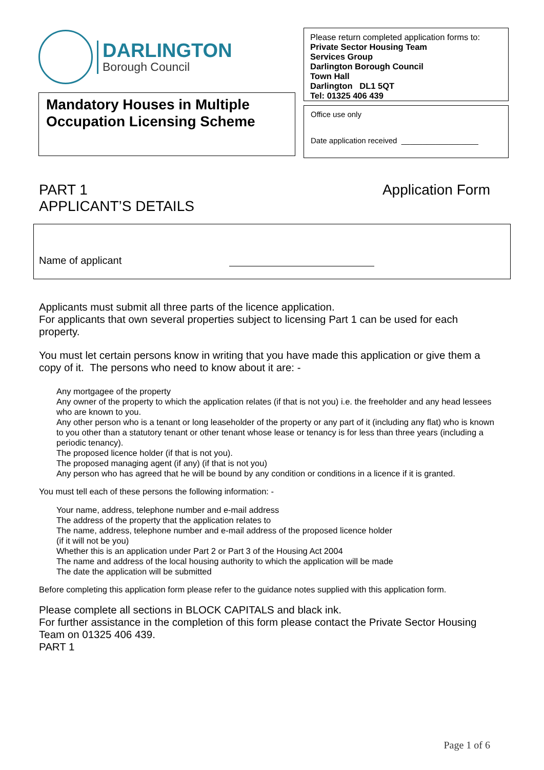DARLINGTON
Borough Council
Mandatory Houses in Multiple Occupation Licensing Scheme
Please return completed application forms to:
Private Sector Housing Team
Services Group
Darlington Borough Council
Town Hall
Darlington DL1 5QT
Tel: 01325 406 439
Office use only
Date application received __________________
PART 1
APPLICANT’S DETAILS
Application Form
Name of applicant
Applicants must submit all three parts of the licence application.
For applicants that own several properties subject to licensing Part 1 can be used for each property.
You must let certain persons know in writing that you have made this application or give them a copy of it. The persons who need to know about it are: -
Any mortgagee of the property
Any owner of the property to which the application relates (if that is not you) i.e. the freeholder and any head lessees who are known to you.
Any other person who is a tenant or long leaseholder of the property or any part of it (including any flat) who is known to you other than a statutory tenant or other tenant whose lease or tenancy is for less than three years (including a periodic tenancy).
The proposed licence holder (if that is not you).
The proposed managing agent (if any) (if that is not you)
Any person who has agreed that he will be bound by any condition or conditions in a licence if it is granted.
You must tell each of these persons the following information: -
Your name, address, telephone number and e-mail address
The address of the property that the application relates to
The name, address, telephone number and e-mail address of the proposed licence holder
(if it will not be you)
Whether this is an application under Part 2 or Part 3 of the Housing Act 2004
The name and address of the local housing authority to which the application will be made
The date the application will be submitted
Before completing this application form please refer to the guidance notes supplied with this application form.
Please complete all sections in BLOCK CAPITALS and black ink.
For further assistance in the completion of this form please contact the Private Sector Housing Team on 01325 406 439.
PART 1
Page 1 of 6